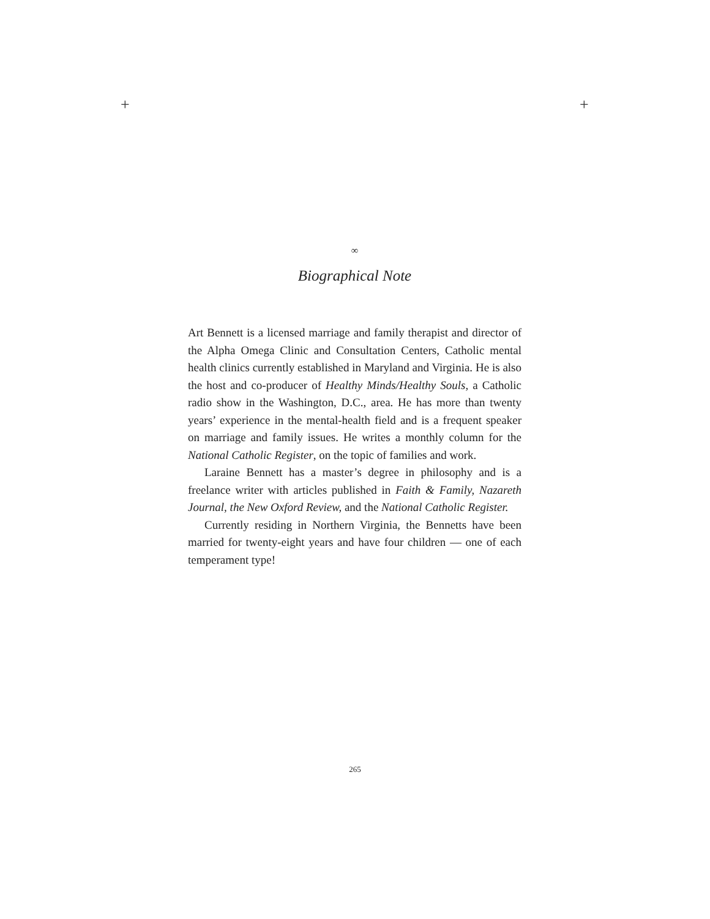+ +
∞
Biographical Note
Art Bennett is a licensed marriage and family therapist and director of the Alpha Omega Clinic and Consultation Centers, Catholic mental health clinics currently established in Maryland and Virginia. He is also the host and co-producer of Healthy Minds/Healthy Souls, a Catholic radio show in the Washington, D.C., area. He has more than twenty years’ experience in the mental-health field and is a frequent speaker on marriage and family issues. He writes a monthly column for the National Catholic Register, on the topic of families and work.
Laraine Bennett has a master’s degree in philosophy and is a freelance writer with articles published in Faith & Family, Nazareth Journal, the New Oxford Review, and the National Catholic Register.
Currently residing in Northern Virginia, the Bennetts have been married for twenty-eight years and have four children — one of each temperament type!
265